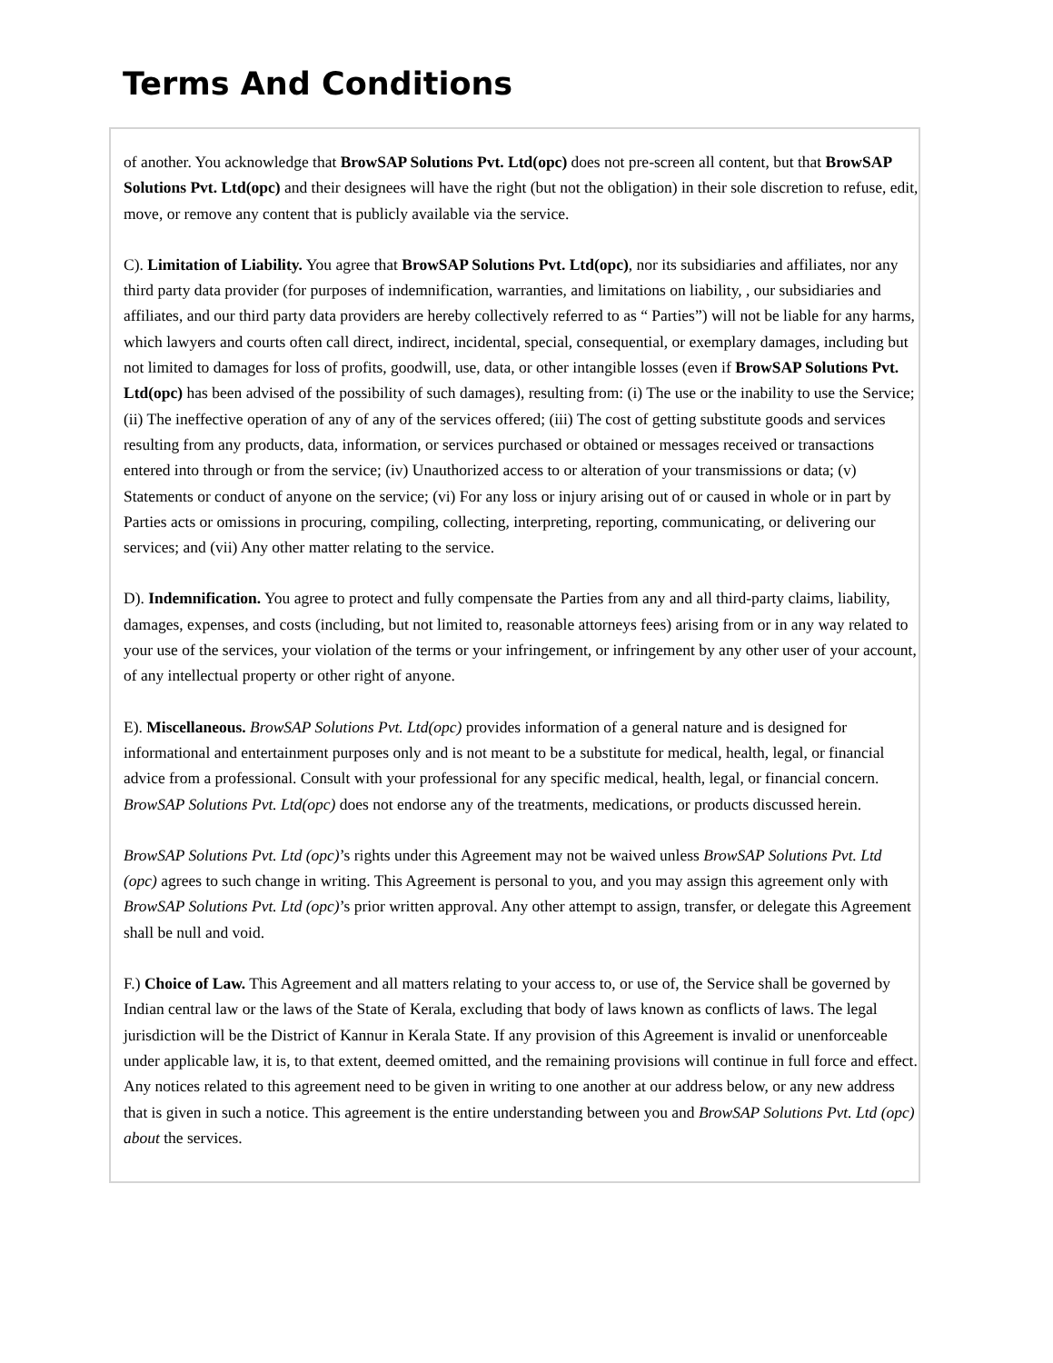Terms And Conditions
of another. You acknowledge that BrowSAP Solutions Pvt. Ltd(opc) does not pre-screen all content, but that BrowSAP Solutions Pvt. Ltd(opc) and their designees will have the right (but not the obligation) in their sole discretion to refuse, edit, move, or remove any content that is publicly available via the service.
C). Limitation of Liability. You agree that BrowSAP Solutions Pvt. Ltd(opc), nor its subsidiaries and affiliates, nor any third party data provider (for purposes of indemnification, warranties, and limitations on liability, , our subsidiaries and affiliates, and our third party data providers are hereby collectively referred to as “ Parties”) will not be liable for any harms, which lawyers and courts often call direct, indirect, incidental, special, consequential, or exemplary damages, including but not limited to damages for loss of profits, goodwill, use, data, or other intangible losses (even if BrowSAP Solutions Pvt. Ltd(opc) has been advised of the possibility of such damages), resulting from: (i) The use or the inability to use the Service; (ii) The ineffective operation of any of any of the services offered; (iii) The cost of getting substitute goods and services resulting from any products, data, information, or services purchased or obtained or messages received or transactions entered into through or from the service; (iv) Unauthorized access to or alteration of your transmissions or data; (v) Statements or conduct of anyone on the service; (vi) For any loss or injury arising out of or caused in whole or in part by Parties acts or omissions in procuring, compiling, collecting, interpreting, reporting, communicating, or delivering our services; and (vii) Any other matter relating to the service.
D). Indemnification. You agree to protect and fully compensate the Parties from any and all third-party claims, liability, damages, expenses, and costs (including, but not limited to, reasonable attorneys fees) arising from or in any way related to your use of the services, your violation of the terms or your infringement, or infringement by any other user of your account, of any intellectual property or other right of anyone.
E). Miscellaneous. BrowSAP Solutions Pvt. Ltd(opc) provides information of a general nature and is designed for informational and entertainment purposes only and is not meant to be a substitute for medical, health, legal, or financial advice from a professional. Consult with your professional for any specific medical, health, legal, or financial concern. BrowSAP Solutions Pvt. Ltd(opc) does not endorse any of the treatments, medications, or products discussed herein.
BrowSAP Solutions Pvt. Ltd (opc)’s rights under this Agreement may not be waived unless BrowSAP Solutions Pvt. Ltd (opc) agrees to such change in writing. This Agreement is personal to you, and you may assign this agreement only with BrowSAP Solutions Pvt. Ltd (opc)’s prior written approval. Any other attempt to assign, transfer, or delegate this Agreement shall be null and void.
F.) Choice of Law. This Agreement and all matters relating to your access to, or use of, the Service shall be governed by Indian central law or the laws of the State of Kerala, excluding that body of laws known as conflicts of laws. The legal jurisdiction will be the District of Kannur in Kerala State. If any provision of this Agreement is invalid or unenforceable under applicable law, it is, to that extent, deemed omitted, and the remaining provisions will continue in full force and effect. Any notices related to this agreement need to be given in writing to one another at our address below, or any new address that is given in such a notice. This agreement is the entire understanding between you and BrowSAP Solutions Pvt. Ltd (opc) about the services.